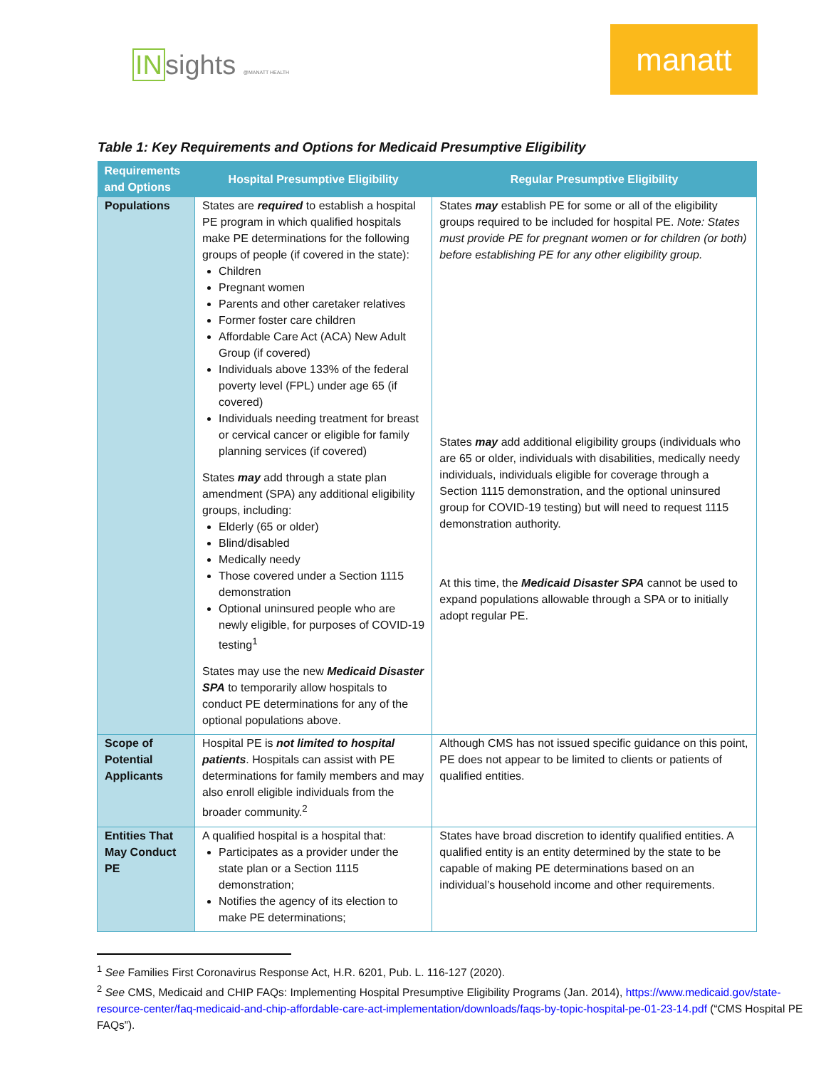INsights @MANATT HEALTH
manatt
Table 1: Key Requirements and Options for Medicaid Presumptive Eligibility
| Requirements and Options | Hospital Presumptive Eligibility | Regular Presumptive Eligibility |
| --- | --- | --- |
| Populations | States are required to establish a hospital PE program in which qualified hospitals make PE determinations for the following groups of people (if covered in the state): Children Pregnant women Parents and other caretaker relatives Former foster care children Affordable Care Act (ACA) New Adult Group (if covered) Individuals above 133% of the federal poverty level (FPL) under age 65 (if covered) Individuals needing treatment for breast or cervical cancer or eligible for family planning services (if covered) States may add through a state plan amendment (SPA) any additional eligibility groups, including: Elderly (65 or older) Blind/disabled Medically needy Those covered under a Section 1115 demonstration Optional uninsured people who are newly eligible, for purposes of COVID-19 testing<sup>1</sup> States may use the new Medicaid Disaster SPA to temporarily allow hospitals to conduct PE determinations for any of the optional populations above. | States may establish PE for some or all of the eligibility groups required to be included for hospital PE. Note: States must provide PE for pregnant women or for children (or both) before establishing PE for any other eligibility group. States may add additional eligibility groups (individuals who are 65 or older, individuals with disabilities, medically needy individuals, individuals eligible for coverage through a Section 1115 demonstration, and the optional uninsured group for COVID-19 testing) but will need to request 1115 demonstration authority. At this time, the Medicaid Disaster SPA cannot be used to expand populations allowable through a SPA or to initially adopt regular PE. |
| Scope of Potential Applicants | Hospital PE is not limited to hospital patients . Hospitals can assist with PE determinations for family members and may also enroll eligible individuals from the broader community.<sup>2</sup> | Although CMS has not issued specific guidance on this point, PE does not appear to be limited to clients or patients of qualified entities. |
| Entities That May Conduct PE | A qualified hospital is a hospital that: Participates as a provider under the state plan or a Section 1115 demonstration; Notifies the agency of its election to make PE determinations; | States have broad discretion to identify qualified entities. A qualified entity is an entity determined by the state to be capable of making PE determinations based on an individual’s household income and other requirements. |
<sup>1</sup> See Families First Coronavirus Response Act, H.R. 6201, Pub. L. 116-127 (2020).
<sup>2</sup> See CMS, Medicaid and CHIP FAQs: Implementing Hospital Presumptive Eligibility Programs (Jan. 2014), https://www.medicaid.gov/state-resource-center/faq-medicaid-and-chip-affordable-care-act-implementation/downloads/faqs-by-topic-hospital-pe-01-23-14.pdf (“CMS Hospital PE FAQs”).